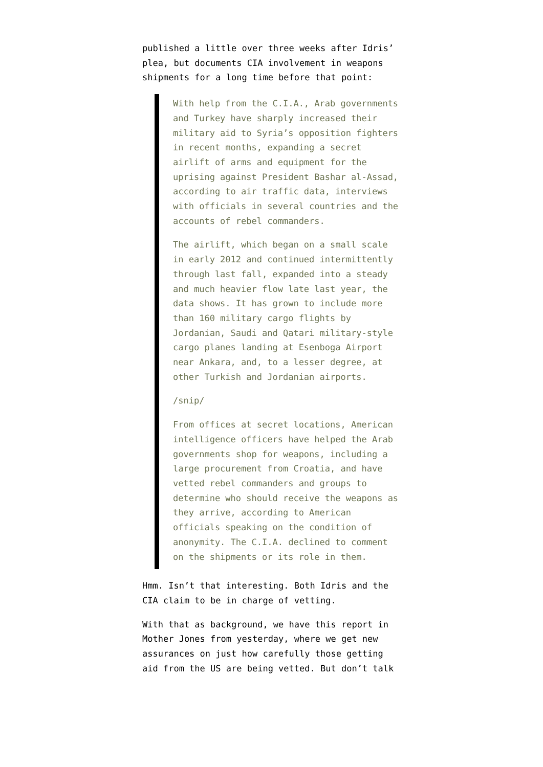published a little over three weeks after Idris’ plea, but documents CIA involvement in weapons shipments for a long time before that point:
With help from the C.I.A., Arab governments and Turkey have sharply increased their military aid to Syria’s opposition fighters in recent months, expanding a secret airlift of arms and equipment for the uprising against President Bashar al-Assad, according to air traffic data, interviews with officials in several countries and the accounts of rebel commanders.
The airlift, which began on a small scale in early 2012 and continued intermittently through last fall, expanded into a steady and much heavier flow late last year, the data shows. It has grown to include more than 160 military cargo flights by Jordanian, Saudi and Qatari military-style cargo planes landing at Esenboga Airport near Ankara, and, to a lesser degree, at other Turkish and Jordanian airports.
/snip/
From offices at secret locations, American intelligence officers have helped the Arab governments shop for weapons, including a large procurement from Croatia, and have vetted rebel commanders and groups to determine who should receive the weapons as they arrive, according to American officials speaking on the condition of anonymity. The C.I.A. declined to comment on the shipments or its role in them.
Hmm. Isn’t that interesting. Both Idris and the CIA claim to be in charge of vetting.
With that as background, we have this report in Mother Jones from yesterday, where we get new assurances on just how carefully those getting aid from the US are being vetted. But don’t talk